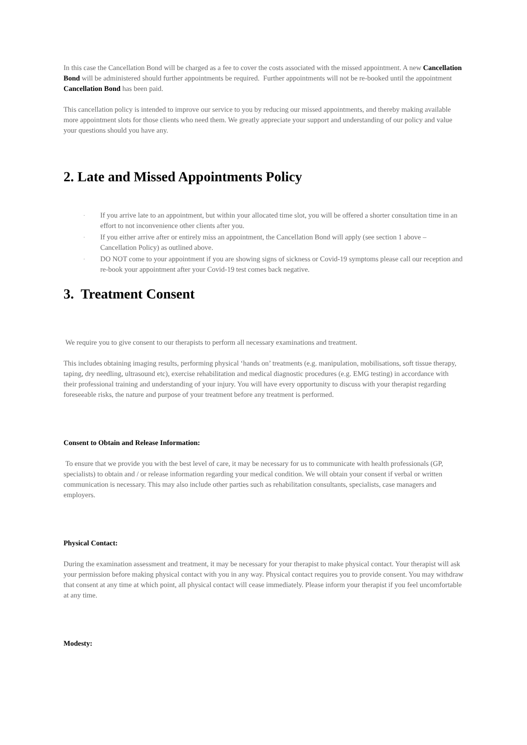In this case the Cancellation Bond will be charged as a fee to cover the costs associated with the missed appointment. A new Cancellation Bond will be administered should further appointments be required. Further appointments will not be re-booked until the appointment Cancellation Bond has been paid.
This cancellation policy is intended to improve our service to you by reducing our missed appointments, and thereby making available more appointment slots for those clients who need them. We greatly appreciate your support and understanding of our policy and value your questions should you have any.
2. Late and Missed Appointments Policy
· If you arrive late to an appointment, but within your allocated time slot, you will be offered a shorter consultation time in an effort to not inconvenience other clients after you.
· If you either arrive after or entirely miss an appointment, the Cancellation Bond will apply (see section 1 above – Cancellation Policy) as outlined above.
· DO NOT come to your appointment if you are showing signs of sickness or Covid-19 symptoms please call our reception and re-book your appointment after your Covid-19 test comes back negative.
3. Treatment Consent
We require you to give consent to our therapists to perform all necessary examinations and treatment.
This includes obtaining imaging results, performing physical ‘hands on’ treatments (e.g. manipulation, mobilisations, soft tissue therapy, taping, dry needling, ultrasound etc), exercise rehabilitation and medical diagnostic procedures (e.g. EMG testing) in accordance with their professional training and understanding of your injury. You will have every opportunity to discuss with your therapist regarding foreseeable risks, the nature and purpose of your treatment before any treatment is performed.
Consent to Obtain and Release Information:
To ensure that we provide you with the best level of care, it may be necessary for us to communicate with health professionals (GP, specialists) to obtain and / or release information regarding your medical condition. We will obtain your consent if verbal or written communication is necessary. This may also include other parties such as rehabilitation consultants, specialists, case managers and employers.
Physical Contact:
During the examination assessment and treatment, it may be necessary for your therapist to make physical contact. Your therapist will ask your permission before making physical contact with you in any way. Physical contact requires you to provide consent. You may withdraw that consent at any time at which point, all physical contact will cease immediately. Please inform your therapist if you feel uncomfortable at any time.
Modesty: